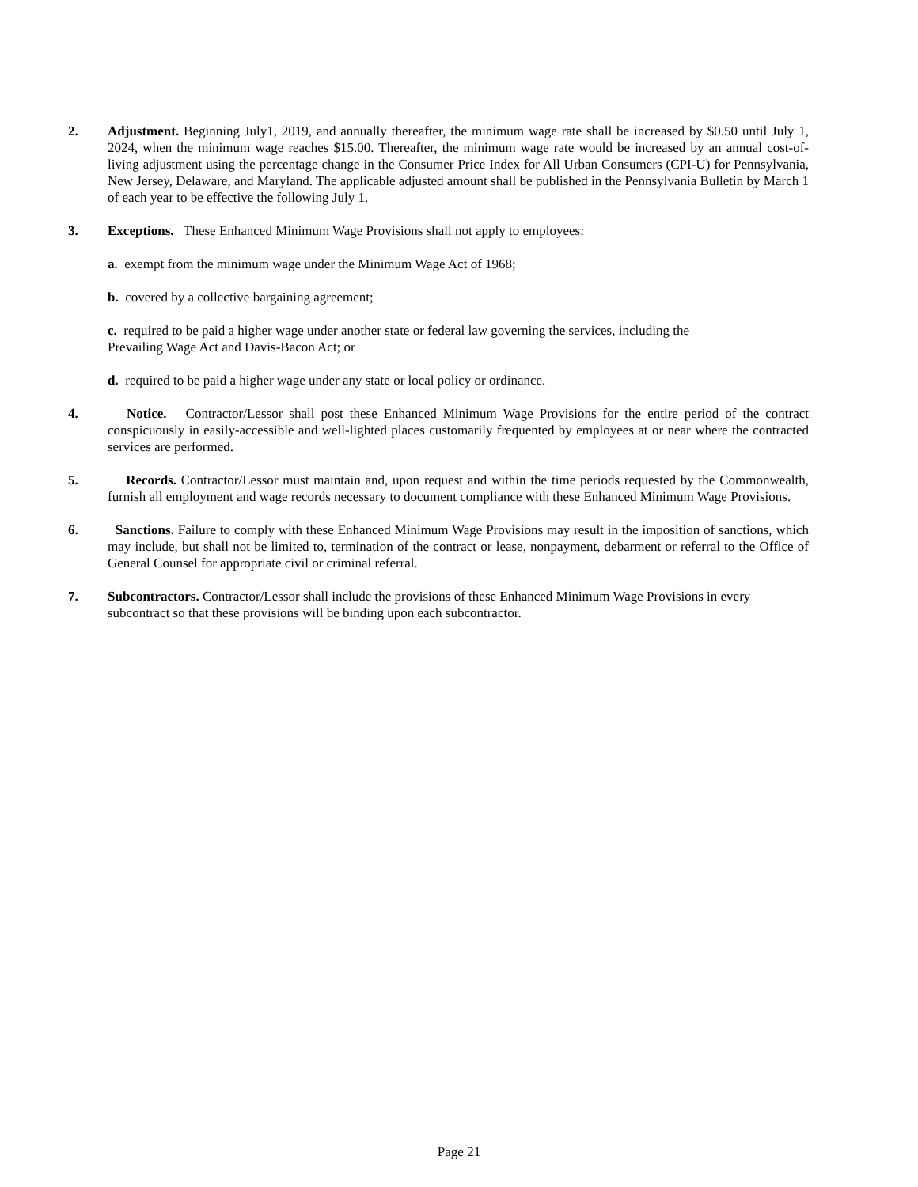2. Adjustment. Beginning July1, 2019, and annually thereafter, the minimum wage rate shall be increased by $0.50 until July 1, 2024, when the minimum wage reaches $15.00. Thereafter, the minimum wage rate would be increased by an annual cost-of-living adjustment using the percentage change in the Consumer Price Index for All Urban Consumers (CPI-U) for Pennsylvania, New Jersey, Delaware, and Maryland. The applicable adjusted amount shall be published in the Pennsylvania Bulletin by March 1 of each year to be effective the following July 1.
3. Exceptions. These Enhanced Minimum Wage Provisions shall not apply to employees:
a. exempt from the minimum wage under the Minimum Wage Act of 1968;
b. covered by a collective bargaining agreement;
c. required to be paid a higher wage under another state or federal law governing the services, including the
Prevailing Wage Act and Davis-Bacon Act; or
d. required to be paid a higher wage under any state or local policy or ordinance.
4. Notice. Contractor/Lessor shall post these Enhanced Minimum Wage Provisions for the entire period of the contract conspicuously in easily-accessible and well-lighted places customarily frequented by employees at or near where the contracted services are performed.
5. Records. Contractor/Lessor must maintain and, upon request and within the time periods requested by the Commonwealth, furnish all employment and wage records necessary to document compliance with these Enhanced Minimum Wage Provisions.
6. Sanctions. Failure to comply with these Enhanced Minimum Wage Provisions may result in the imposition of sanctions, which may include, but shall not be limited to, termination of the contract or lease, nonpayment, debarment or referral to the Office of General Counsel for appropriate civil or criminal referral.
7. Subcontractors. Contractor/Lessor shall include the provisions of these Enhanced Minimum Wage Provisions in every subcontract so that these provisions will be binding upon each subcontractor.
Page 21